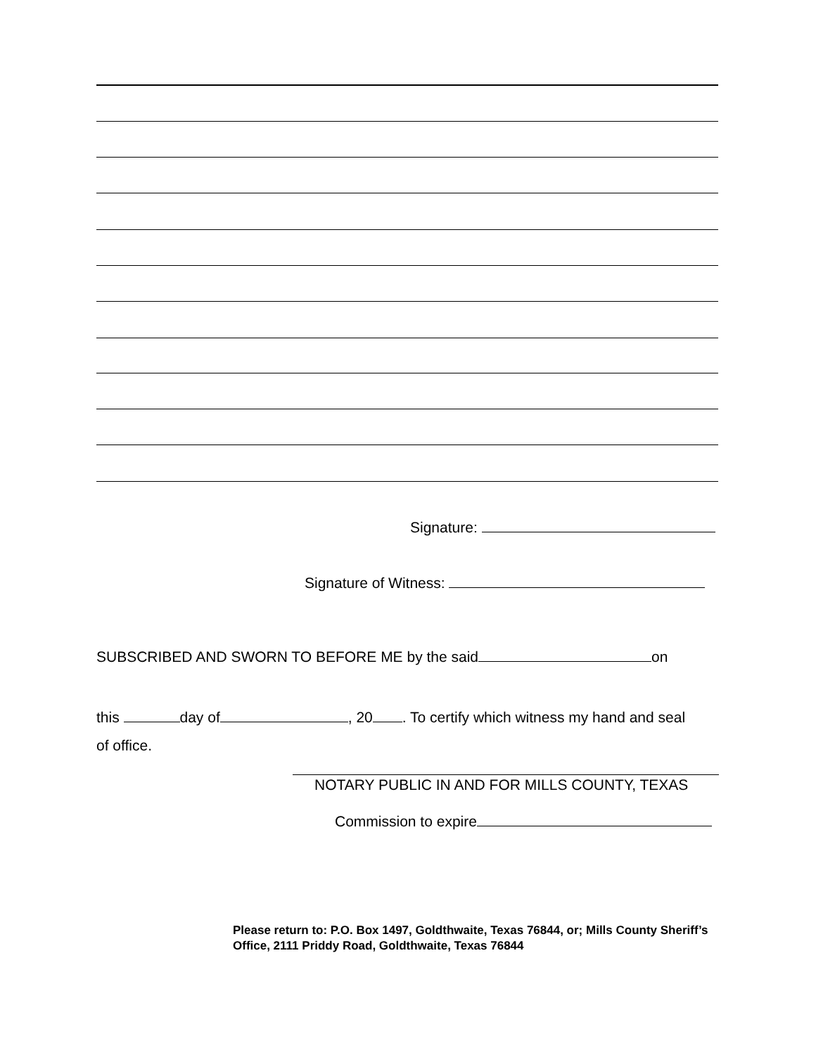Signature:
Signature of Witness:
SUBSCRIBED AND SWORN TO BEFORE ME by the said on
this day of , 20 . To certify which witness my hand and seal of office.
NOTARY PUBLIC IN AND FOR MILLS COUNTY, TEXAS
Commission to expire
Please return to: P.O. Box 1497, Goldthwaite, Texas 76844, or; Mills County Sheriff’s Office, 2111 Priddy Road, Goldthwaite, Texas 76844